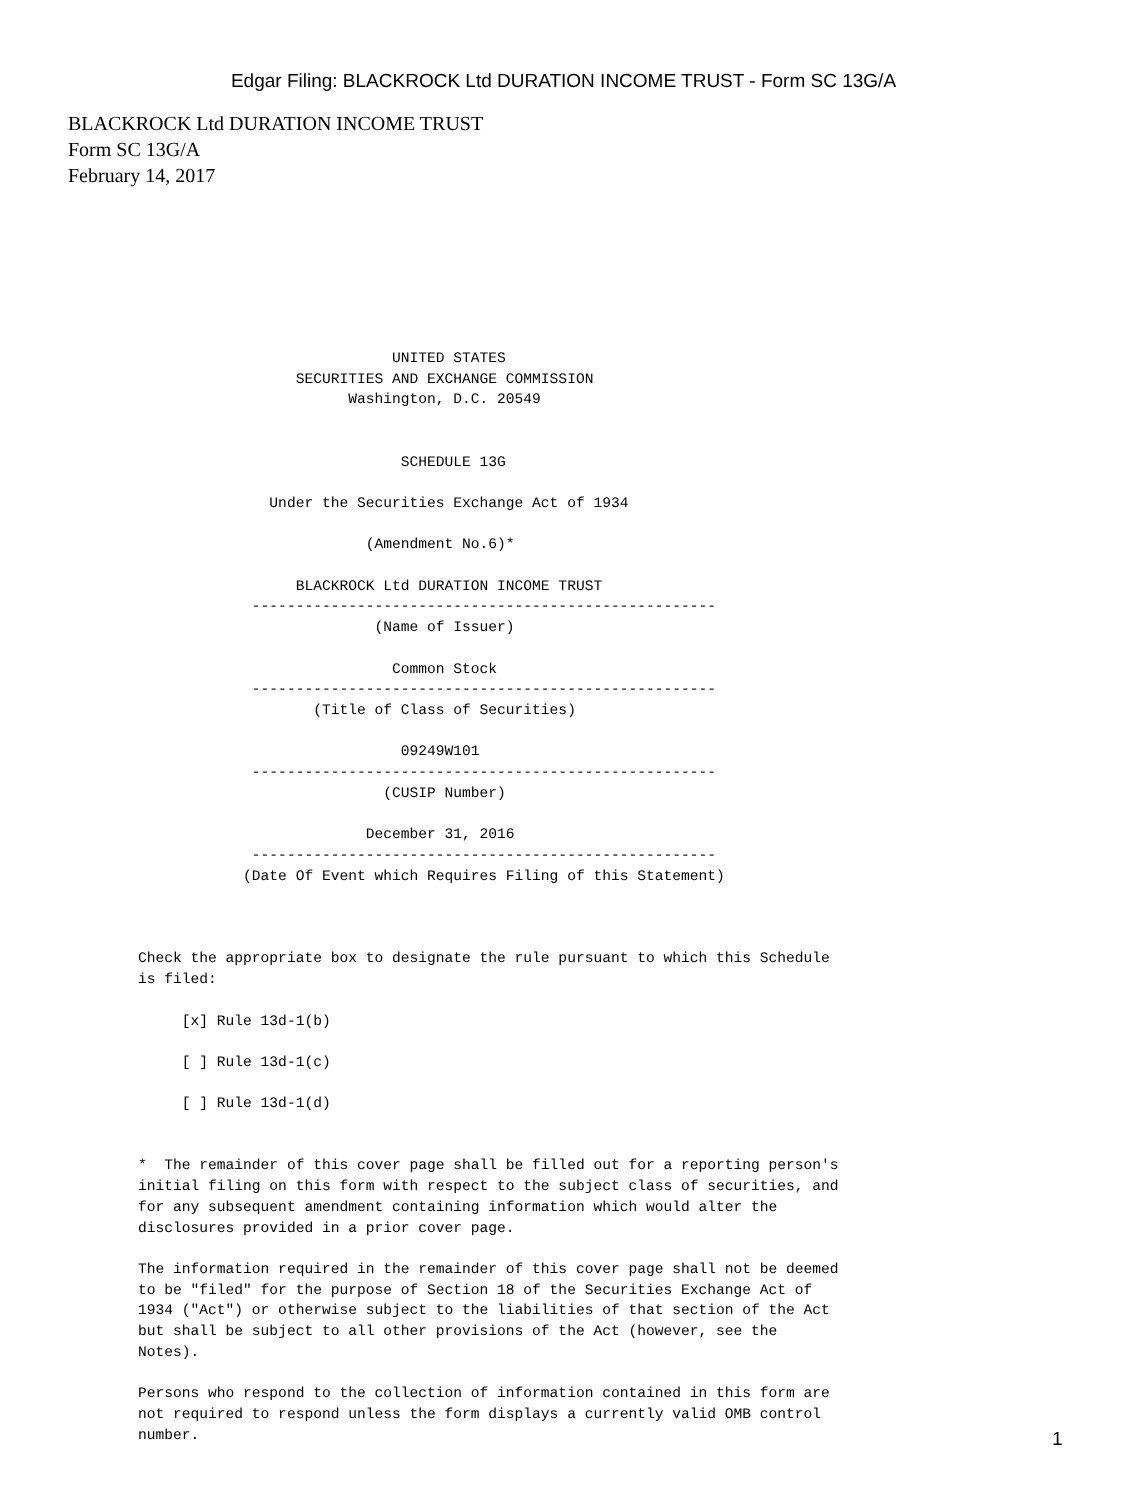Edgar Filing: BLACKROCK Ltd DURATION INCOME TRUST - Form SC 13G/A
BLACKROCK Ltd DURATION INCOME TRUST
Form SC 13G/A
February 14, 2017
                             UNITED STATES
                  SECURITIES AND EXCHANGE COMMISSION
                        Washington, D.C. 20549


                              SCHEDULE 13G

               Under the Securities Exchange Act of 1934

                          (Amendment No.6)*

                  BLACKROCK Ltd DURATION INCOME TRUST
             -----------------------------------------------------
                           (Name of Issuer)

                             Common Stock
             -----------------------------------------------------
                    (Title of Class of Securities)

                              09249W101
             -----------------------------------------------------
                            (CUSIP Number)

                          December 31, 2016
             -----------------------------------------------------
            (Date Of Event which Requires Filing of this Statement)



Check the appropriate box to designate the rule pursuant to which this Schedule
is filed:

     [x] Rule 13d-1(b)

     [ ] Rule 13d-1(c)

     [ ] Rule 13d-1(d)


*  The remainder of this cover page shall be filled out for a reporting person's
initial filing on this form with respect to the subject class of securities, and
for any subsequent amendment containing information which would alter the
disclosures provided in a prior cover page.

The information required in the remainder of this cover page shall not be deemed
to be "filed" for the purpose of Section 18 of the Securities Exchange Act of
1934 ("Act") or otherwise subject to the liabilities of that section of the Act
but shall be subject to all other provisions of the Act (however, see the
Notes).

Persons who respond to the collection of information contained in this form are
not required to respond unless the form displays a currently valid OMB control
number.
1